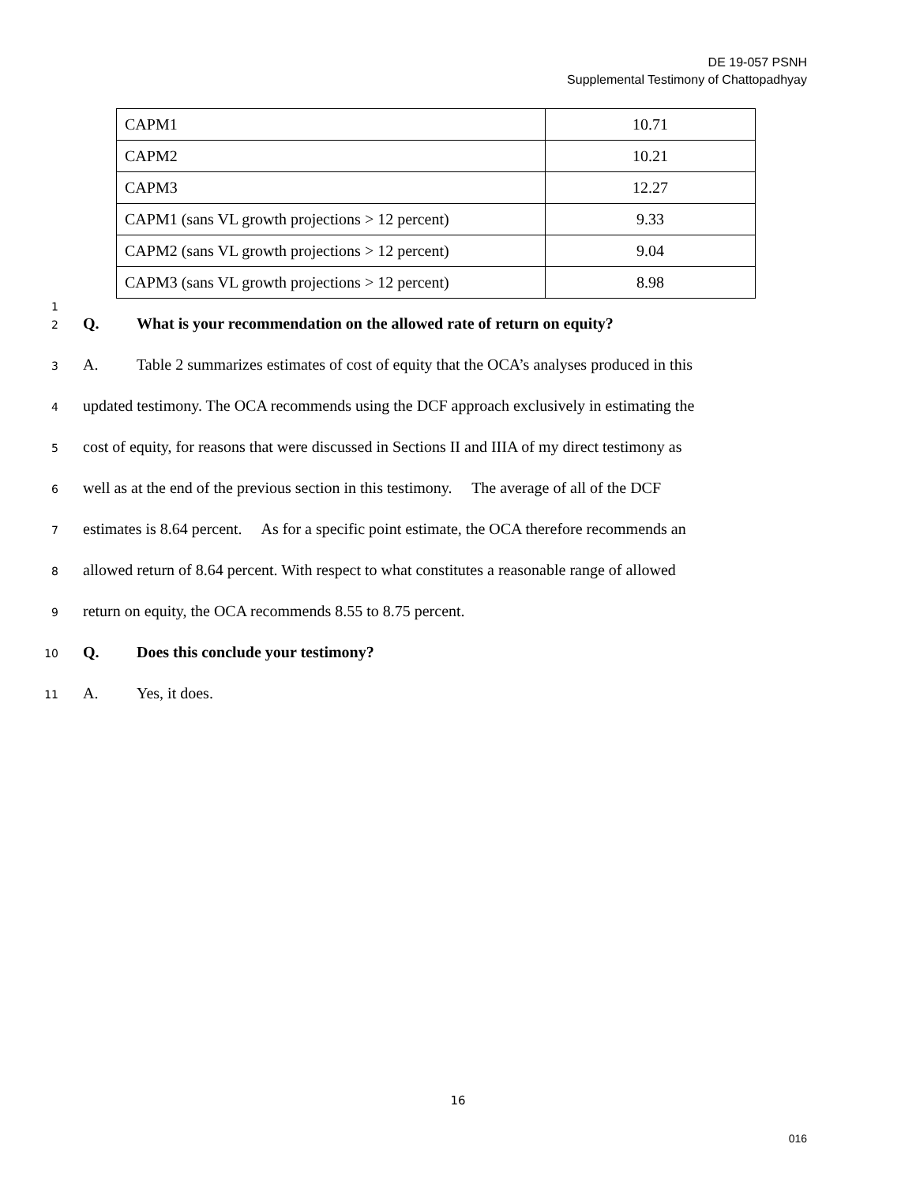DE 19-057 PSNH
Supplemental Testimony of Chattopadhyay
| CAPM1 | 10.71 |
| CAPM2 | 10.21 |
| CAPM3 | 12.27 |
| CAPM1 (sans VL growth projections > 12 percent) | 9.33 |
| CAPM2 (sans VL growth projections > 12 percent) | 9.04 |
| CAPM3 (sans VL growth projections > 12 percent) | 8.98 |
1
2 Q. What is your recommendation on the allowed rate of return on equity?
3 A. Table 2 summarizes estimates of cost of equity that the OCA’s analyses produced in this
4 updated testimony. The OCA recommends using the DCF approach exclusively in estimating the
5 cost of equity, for reasons that were discussed in Sections II and IIIA of my direct testimony as
6 well as at the end of the previous section in this testimony. The average of all of the DCF
7 estimates is 8.64 percent. As for a specific point estimate, the OCA therefore recommends an
8 allowed return of 8.64 percent. With respect to what constitutes a reasonable range of allowed
9 return on equity, the OCA recommends 8.55 to 8.75 percent.
10 Q. Does this conclude your testimony?
11 A. Yes, it does.
16
016